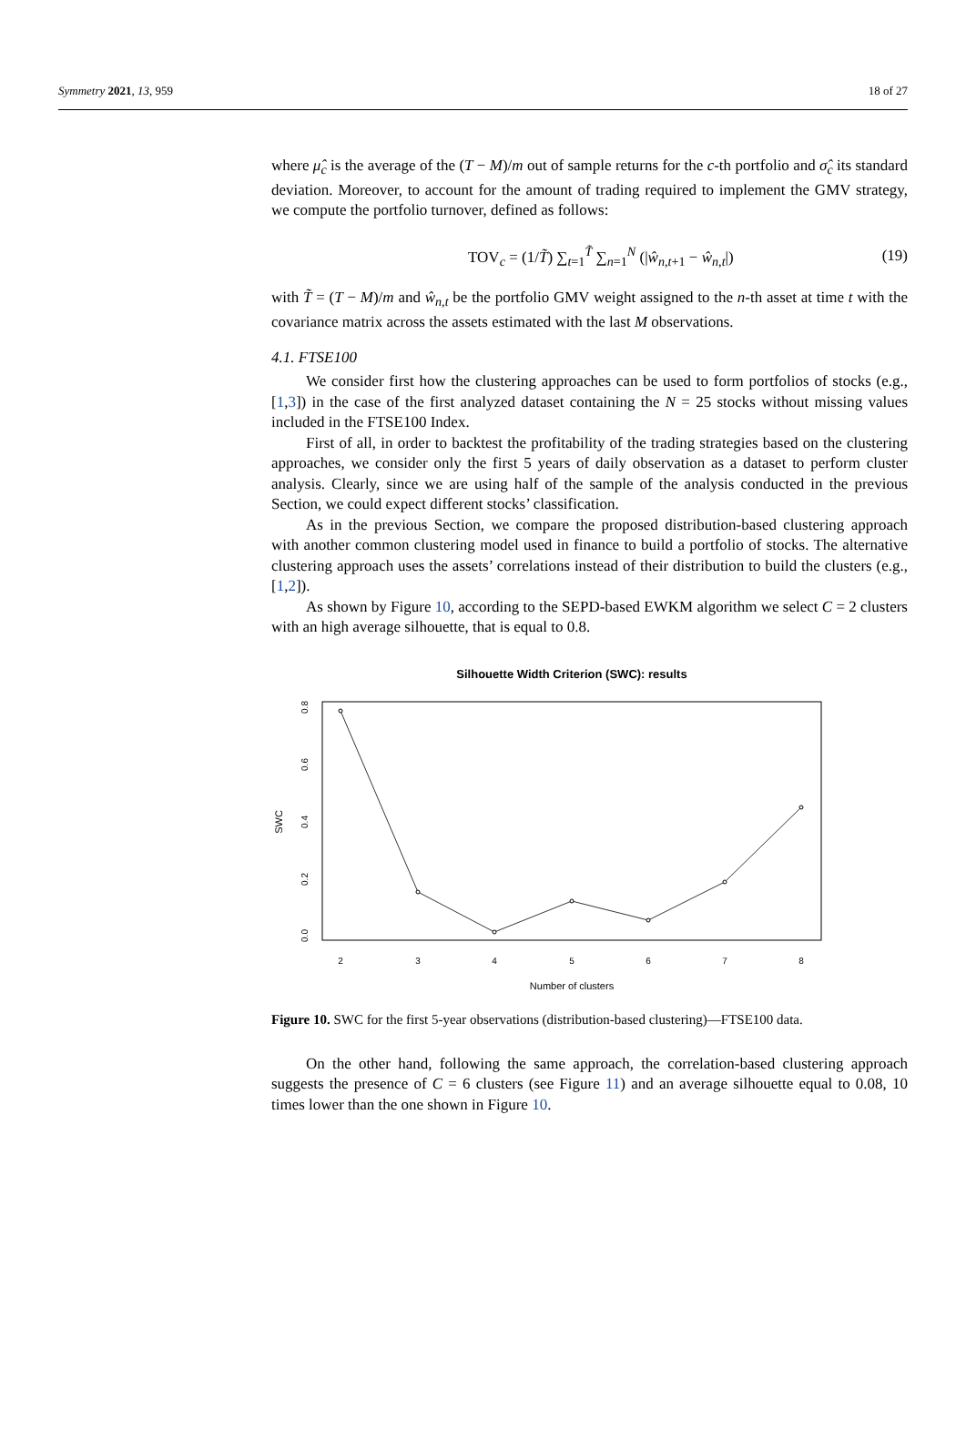Symmetry 2021, 13, 959 18 of 27
where μ̂<sub>c</sub> is the average of the (T − M)/m out of sample returns for the c-th portfolio and σ̂<sub>c</sub> its standard deviation. Moreover, to account for the amount of trading required to implement the GMV strategy, we compute the portfolio turnover, defined as follows:
TOV<sub>c</sub> = (1/T̃) ∑<sub>t=1</sub><sup>T̃</sup> ∑<sub>n=1</sub><sup>N</sup> (|ŵ<sub>n,t+1</sub> − ŵ<sub>n,t</sub>|) (19)
with T̃ = (T − M)/m and ŵ<sub>n,t</sub> be the portfolio GMV weight assigned to the n-th asset at time t with the covariance matrix across the assets estimated with the last M observations.
4.1. FTSE100
We consider first how the clustering approaches can be used to form portfolios of stocks (e.g., [1,3]) in the case of the first analyzed dataset containing the N = 25 stocks without missing values included in the FTSE100 Index.
First of all, in order to backtest the profitability of the trading strategies based on the clustering approaches, we consider only the first 5 years of daily observation as a dataset to perform cluster analysis. Clearly, since we are using half of the sample of the analysis conducted in the previous Section, we could expect different stocks’ classification.
As in the previous Section, we compare the proposed distribution-based clustering approach with another common clustering model used in finance to build a portfolio of stocks. The alternative clustering approach uses the assets’ correlations instead of their distribution to build the clusters (e.g., [1,2]).
As shown by Figure 10, according to the SEPD-based EWKM algorithm we select C = 2 clusters with an high average silhouette, that is equal to 0.8.
Silhouette Width Criterion (SWC): results
2
3
4
5
6
7
8
Number of clusters
0.0
0.2
0.4
0.6
0.8
SWC
Figure 10. SWC for the first 5-year observations (distribution-based clustering)—FTSE100 data.
On the other hand, following the same approach, the correlation-based clustering approach suggests the presence of C = 6 clusters (see Figure 11) and an average silhouette equal to 0.08, 10 times lower than the one shown in Figure 10.